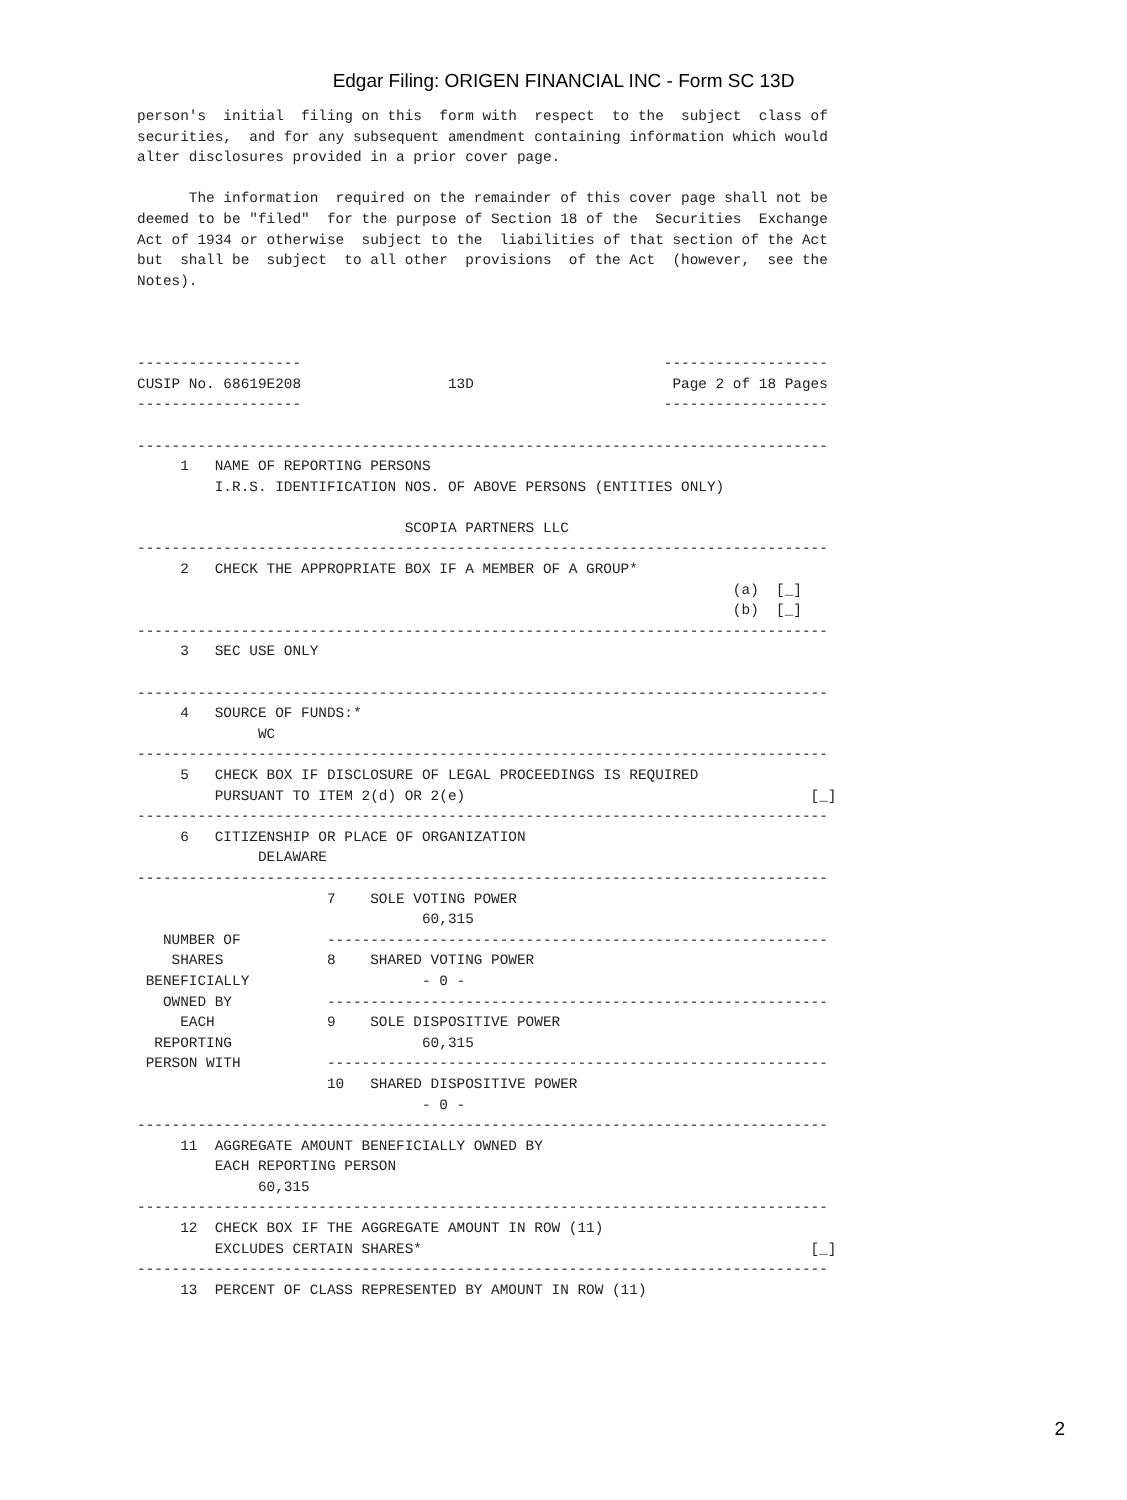Edgar Filing: ORIGEN FINANCIAL INC - Form SC 13D
person's  initial  filing on this  form with  respect  to the  subject  class of
securities,  and for any subsequent amendment containing information which would
alter disclosures provided in a prior cover page.

      The information  required on the remainder of this cover page shall not be
deemed to be "filed"  for the purpose of Section 18 of the  Securities  Exchange
Act of 1934 or otherwise  subject to the  liabilities of that section of the Act
but  shall be  subject  to all other  provisions  of the Act  (however,  see the
Notes).



-------------------                                          -------------------
CUSIP No. 68619E208                 13D                       Page 2 of 18 Pages
-------------------                                          -------------------

--------------------------------------------------------------------------------
     1   NAME OF REPORTING PERSONS
         I.R.S. IDENTIFICATION NOS. OF ABOVE PERSONS (ENTITIES ONLY)

                               SCOPIA PARTNERS LLC
--------------------------------------------------------------------------------
     2   CHECK THE APPROPRIATE BOX IF A MEMBER OF A GROUP*
                                                                     (a)  [_]
                                                                     (b)  [_]
--------------------------------------------------------------------------------
     3   SEC USE ONLY

--------------------------------------------------------------------------------
     4   SOURCE OF FUNDS:*
              WC
--------------------------------------------------------------------------------
     5   CHECK BOX IF DISCLOSURE OF LEGAL PROCEEDINGS IS REQUIRED
         PURSUANT TO ITEM 2(d) OR 2(e)                                        [_]
--------------------------------------------------------------------------------
     6   CITIZENSHIP OR PLACE OF ORGANIZATION
              DELAWARE
--------------------------------------------------------------------------------
                      7    SOLE VOTING POWER
                                 60,315
   NUMBER OF          ----------------------------------------------------------
    SHARES            8    SHARED VOTING POWER
 BENEFICIALLY                    - 0 -
   OWNED BY           ----------------------------------------------------------
     EACH             9    SOLE DISPOSITIVE POWER
  REPORTING                      60,315
 PERSON WITH          ----------------------------------------------------------
                      10   SHARED DISPOSITIVE POWER
                                 - 0 -
--------------------------------------------------------------------------------
     11  AGGREGATE AMOUNT BENEFICIALLY OWNED BY
         EACH REPORTING PERSON
              60,315
--------------------------------------------------------------------------------
     12  CHECK BOX IF THE AGGREGATE AMOUNT IN ROW (11)
         EXCLUDES CERTAIN SHARES*                                             [_]
--------------------------------------------------------------------------------
     13  PERCENT OF CLASS REPRESENTED BY AMOUNT IN ROW (11)
2